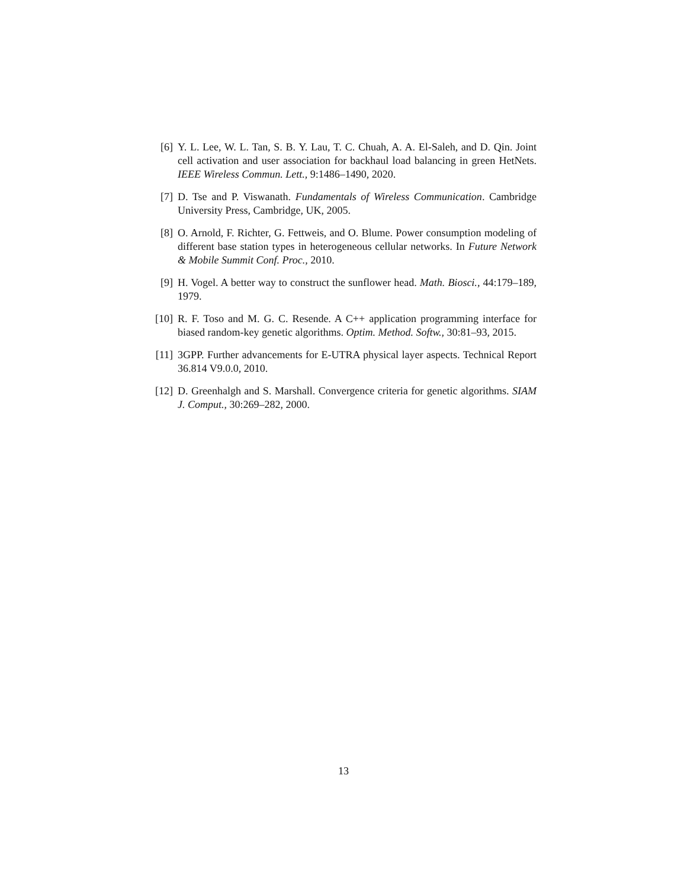[6] Y. L. Lee, W. L. Tan, S. B. Y. Lau, T. C. Chuah, A. A. El-Saleh, and D. Qin. Joint cell activation and user association for backhaul load balancing in green HetNets. IEEE Wireless Commun. Lett., 9:1486–1490, 2020.
[7] D. Tse and P. Viswanath. Fundamentals of Wireless Communication. Cambridge University Press, Cambridge, UK, 2005.
[8] O. Arnold, F. Richter, G. Fettweis, and O. Blume. Power consumption modeling of different base station types in heterogeneous cellular networks. In Future Network & Mobile Summit Conf. Proc., 2010.
[9] H. Vogel. A better way to construct the sunflower head. Math. Biosci., 44:179–189, 1979.
[10]
R. F. Toso and M. G. C. Resende. A C++ application programming interface for biased random-key genetic algorithms. Optim. Method. Softw., 30:81–93, 2015.
[11]
3GPP. Further advancements for E-UTRA physical layer aspects. Technical Report 36.814 V9.0.0, 2010.
[12]
D. Greenhalgh and S. Marshall. Convergence criteria for genetic algorithms. SIAM J. Comput., 30:269–282, 2000.
13